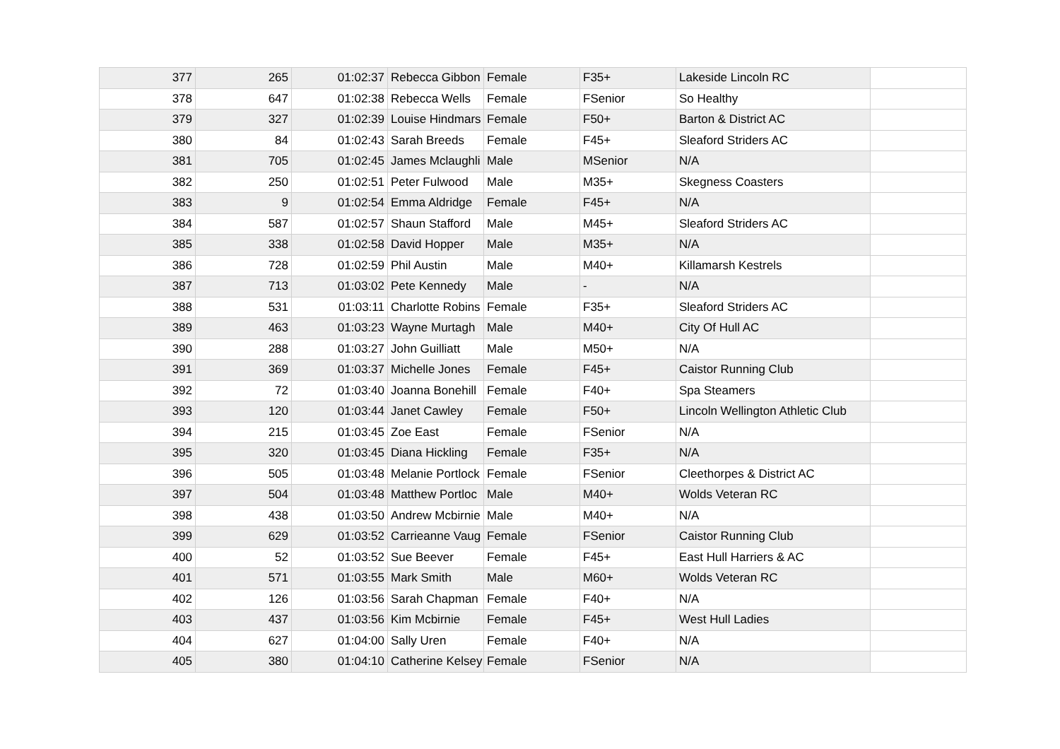| 377 | 265 | 01:02:37 | Rebecca Gibbon | Female | F35+ | Lakeside Lincoln RC | |
| 378 | 647 | 01:02:38 | Rebecca Wells | Female | FSenior | So Healthy | |
| 379 | 327 | 01:02:39 | Louise Hindmars | Female | F50+ | Barton & District AC | |
| 380 | 84 | 01:02:43 | Sarah Breeds | Female | F45+ | Sleaford Striders AC | |
| 381 | 705 | 01:02:45 | James Mclaughli | Male | MSenior | N/A | |
| 382 | 250 | 01:02:51 | Peter Fulwood | Male | M35+ | Skegness Coasters | |
| 383 | 9 | 01:02:54 | Emma Aldridge | Female | F45+ | N/A | |
| 384 | 587 | 01:02:57 | Shaun Stafford | Male | M45+ | Sleaford Striders AC | |
| 385 | 338 | 01:02:58 | David Hopper | Male | M35+ | N/A | |
| 386 | 728 | 01:02:59 | Phil Austin | Male | M40+ | Killamarsh Kestrels | |
| 387 | 713 | 01:03:02 | Pete Kennedy | Male | - | N/A | |
| 388 | 531 | 01:03:11 | Charlotte Robins | Female | F35+ | Sleaford Striders AC | |
| 389 | 463 | 01:03:23 | Wayne Murtagh | Male | M40+ | City Of Hull AC | |
| 390 | 288 | 01:03:27 | John Guilliatt | Male | M50+ | N/A | |
| 391 | 369 | 01:03:37 | Michelle Jones | Female | F45+ | Caistor Running Club | |
| 392 | 72 | 01:03:40 | Joanna Bonehill | Female | F40+ | Spa Steamers | |
| 393 | 120 | 01:03:44 | Janet Cawley | Female | F50+ | Lincoln Wellington Athletic Club | |
| 394 | 215 | 01:03:45 | Zoe East | Female | FSenior | N/A | |
| 395 | 320 | 01:03:45 | Diana Hickling | Female | F35+ | N/A | |
| 396 | 505 | 01:03:48 | Melanie Portlock | Female | FSenior | Cleethorpes & District AC | |
| 397 | 504 | 01:03:48 | Matthew Portloc | Male | M40+ | Wolds Veteran RC | |
| 398 | 438 | 01:03:50 | Andrew Mcbirnie | Male | M40+ | N/A | |
| 399 | 629 | 01:03:52 | Carrieanne Vaug | Female | FSenior | Caistor Running Club | |
| 400 | 52 | 01:03:52 | Sue Beever | Female | F45+ | East Hull Harriers & AC | |
| 401 | 571 | 01:03:55 | Mark Smith | Male | M60+ | Wolds Veteran RC | |
| 402 | 126 | 01:03:56 | Sarah Chapman | Female | F40+ | N/A | |
| 403 | 437 | 01:03:56 | Kim Mcbirnie | Female | F45+ | West Hull Ladies | |
| 404 | 627 | 01:04:00 | Sally Uren | Female | F40+ | N/A | |
| 405 | 380 | 01:04:10 | Catherine Kelsey | Female | FSenior | N/A | |